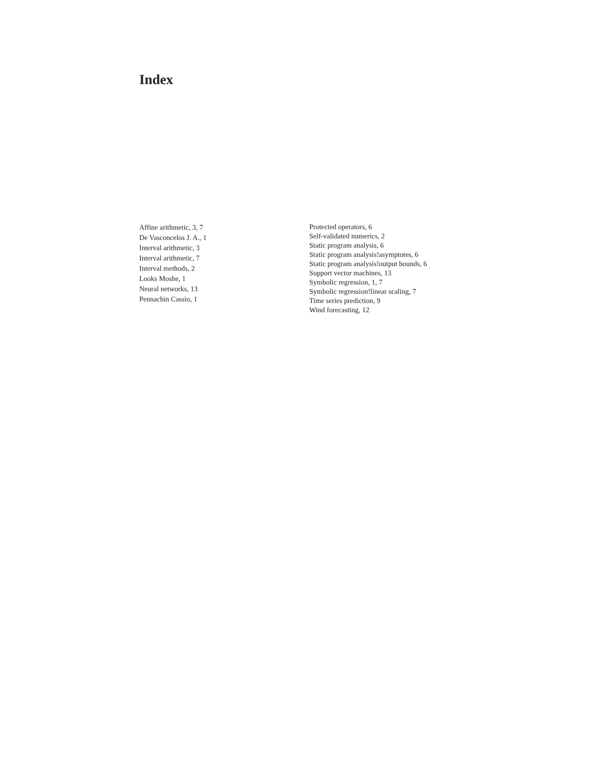Index
Affine arithmetic, 3, 7
De Vasconcelos J. A., 1
Interval arithmetic, 3
Interval arithmetic, 7
Interval methods, 2
Looks Moshe, 1
Neural networks, 13
Pennachin Cassio, 1
Protected operators, 6
Self-validated numerics, 2
Static program analysis, 6
Static program analysis!asymptotes, 6
Static program analysis!output bounds, 6
Support vector machines, 13
Symbolic regression, 1, 7
Symbolic regression!linear scaling, 7
Time series prediction, 9
Wind forecasting, 12